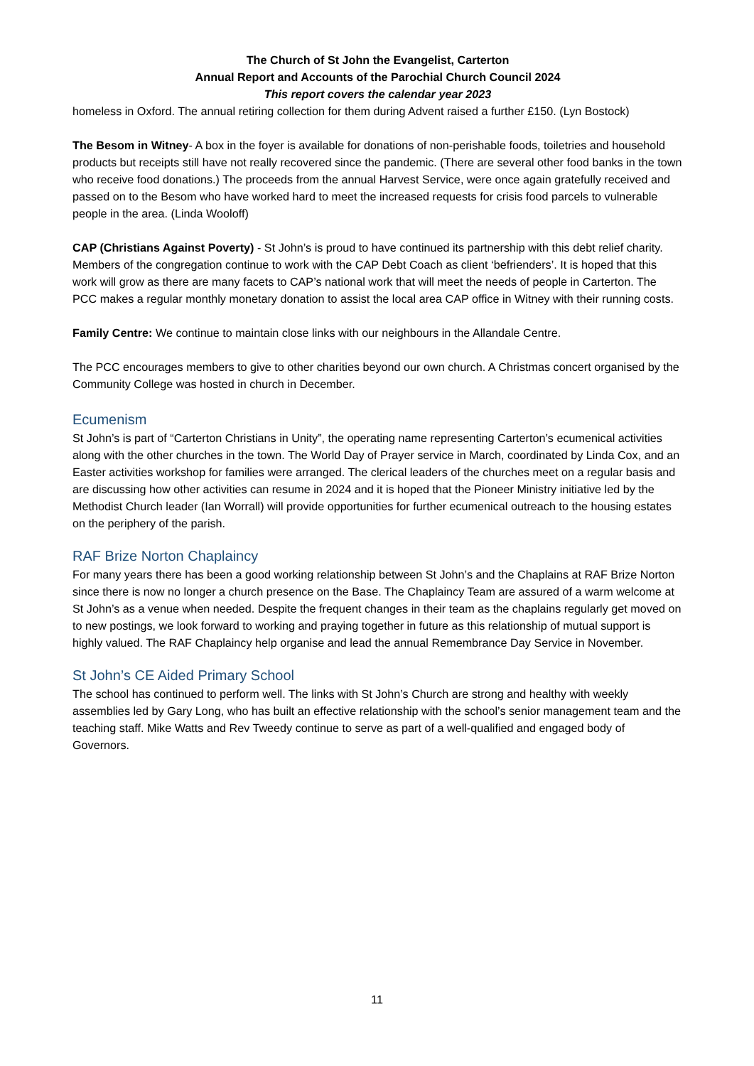The Church of St John the Evangelist, Carterton
Annual Report and Accounts of the Parochial Church Council 2024
This report covers the calendar year 2023
homeless in Oxford. The annual retiring collection for them during Advent raised a further £150. (Lyn Bostock)
The Besom in Witney- A box in the foyer is available for donations of non-perishable foods, toiletries and household products but receipts still have not really recovered since the pandemic. (There are several other food banks in the town who receive food donations.) The proceeds from the annual Harvest Service, were once again gratefully received and passed on to the Besom who have worked hard to meet the increased requests for crisis food parcels to vulnerable people in the area. (Linda Wooloff)
CAP (Christians Against Poverty) - St John’s is proud to have continued its partnership with this debt relief charity. Members of the congregation continue to work with the CAP Debt Coach as client ‘befrienders’. It is hoped that this work will grow as there are many facets to CAP’s national work that will meet the needs of people in Carterton. The PCC makes a regular monthly monetary donation to assist the local area CAP office in Witney with their running costs.
Family Centre: We continue to maintain close links with our neighbours in the Allandale Centre.
The PCC encourages members to give to other charities beyond our own church. A Christmas concert organised by the Community College was hosted in church in December.
Ecumenism
St John’s is part of “Carterton Christians in Unity”, the operating name representing Carterton’s ecumenical activities along with the other churches in the town. The World Day of Prayer service in March, coordinated by Linda Cox, and an Easter activities workshop for families were arranged. The clerical leaders of the churches meet on a regular basis and are discussing how other activities can resume in 2024 and it is hoped that the Pioneer Ministry initiative led by the Methodist Church leader (Ian Worrall) will provide opportunities for further ecumenical outreach to the housing estates on the periphery of the parish.
RAF Brize Norton Chaplaincy
For many years there has been a good working relationship between St John’s and the Chaplains at RAF Brize Norton since there is now no longer a church presence on the Base. The Chaplaincy Team are assured of a warm welcome at St John’s as a venue when needed. Despite the frequent changes in their team as the chaplains regularly get moved on to new postings, we look forward to working and praying together in future as this relationship of mutual support is highly valued. The RAF Chaplaincy help organise and lead the annual Remembrance Day Service in November.
St John’s CE Aided Primary School
The school has continued to perform well. The links with St John’s Church are strong and healthy with weekly assemblies led by Gary Long, who has built an effective relationship with the school’s senior management team and the teaching staff. Mike Watts and Rev Tweedy continue to serve as part of a well-qualified and engaged body of Governors.
11